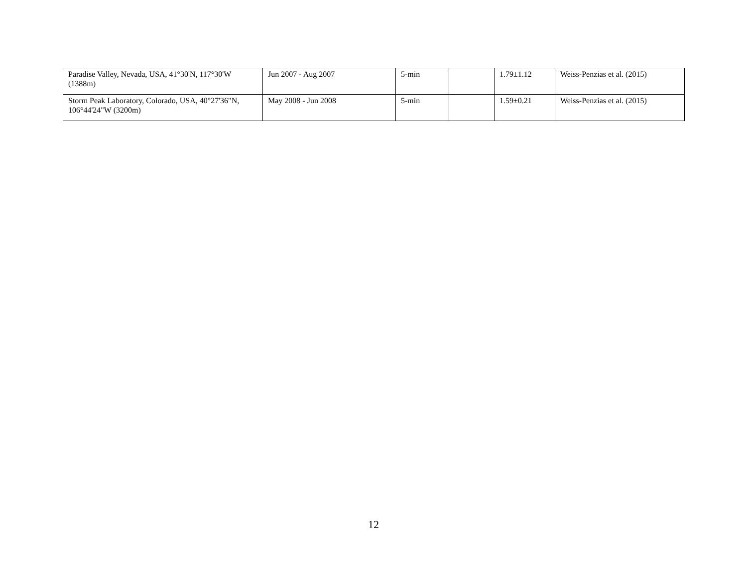| Paradise Valley, Nevada, USA, 41°30'N, 117°30'W (1388m) | Jun 2007 - Aug 2007 | 5-min | | 1.79±1.12 | Weiss-Penzias et al. (2015) |
| Storm Peak Laboratory, Colorado, USA, 40°27'36"N, 106°44'24"W (3200m) | May 2008 - Jun 2008 | 5-min | | 1.59±0.21 | Weiss-Penzias et al. (2015) |
12